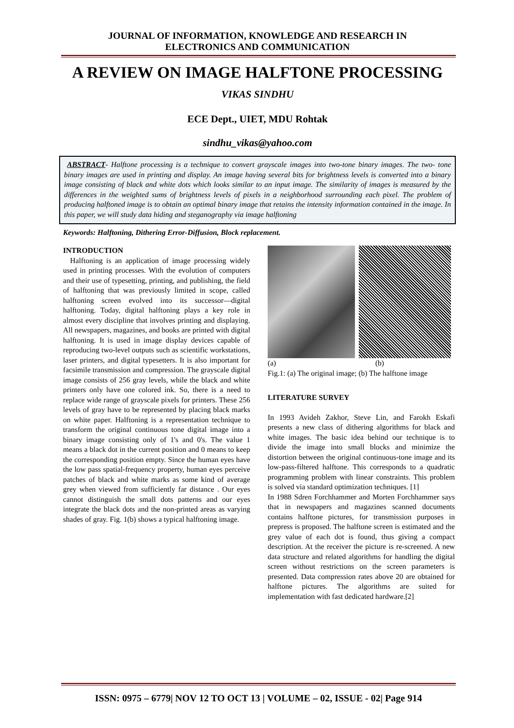JOURNAL OF INFORMATION, KNOWLEDGE AND RESEARCH IN
ELECTRONICS AND COMMUNICATION
A REVIEW ON IMAGE HALFTONE PROCESSING
VIKAS SINDHU
ECE Dept., UIET, MDU Rohtak
sindhu_vikas@yahoo.com
ABSTRACT- Halftone processing is a technique to convert grayscale images into two-tone binary images. The two- tone binary images are used in printing and display. An image having several bits for brightness levels is converted into a binary image consisting of black and white dots which looks similar to an input image. The similarity of images is measured by the differences in the weighted sums of brightness levels of pixels in a neighborhood surrounding each pixel. The problem of producing halftoned image is to obtain an optimal binary image that retains the intensity information contained in the image. In this paper, we will study data hiding and steganography via image halftoning
Keywords: Halftoning, Dithering Error-Diffusion, Block replacement.
INTRODUCTION
Halftoning is an application of image processing widely used in printing processes. With the evolution of computers and their use of typesetting, printing, and publishing, the field of halftoning that was previously limited in scope, called halftoning screen evolved into its successor—digital halftoning. Today, digital halftoning plays a key role in almost every discipline that involves printing and displaying. All newspapers, magazines, and books are printed with digital halftoning. It is used in image display devices capable of reproducing two-level outputs such as scientific workstations, laser printers, and digital typesetters. It is also important for facsimile transmission and compression. The grayscale digital image consists of 256 gray levels, while the black and white printers only have one colored ink. So, there is a need to replace wide range of grayscale pixels for printers. These 256 levels of gray have to be represented by placing black marks on white paper. Halftoning is a representation technique to transform the original continuous tone digital image into a binary image consisting only of 1's and 0's. The value 1 means a black dot in the current position and 0 means to keep the corresponding position empty. Since the human eyes have the low pass spatial-frequency property, human eyes perceive patches of black and white marks as some kind of average grey when viewed from sufficiently far distance . Our eyes cannot distinguish the small dots patterns and our eyes integrate the black dots and the non-printed areas as varying shades of gray. Fig. 1(b) shows a typical halftoning image.
(a) (b)
Fig.1: (a) The original image; (b) The halftone image
LITERATURE SURVEY
In 1993 Avideh Zakhor, Steve Lin, and Farokh Eskafi presents a new class of dithering algorithms for black and white images. The basic idea behind our technique is to divide the image into small blocks and minimize the distortion between the original continuous-tone image and its low-pass-filtered halftone. This corresponds to a quadratic programming problem with linear constraints. This problem is solved via standard optimization techniques. [1]
In 1988 Sdren Forchhammer and Morten Forchhammer says that in newspapers and magazines scanned documents contains halftone pictures, for transmission purposes in prepress is proposed. The halftone screen is estimated and the grey value of each dot is found, thus giving a compact description. At the receiver the picture is re-screened. A new data structure and related algorithms for handling the digital screen without restrictions on the screen parameters is presented. Data compression rates above 20 are obtained for halftone pictures. The algorithms are suited for implementation with fast dedicated hardware.[2]
ISSN: 0975 – 6779| NOV 12 TO OCT 13 | VOLUME – 02, ISSUE - 02| Page 914